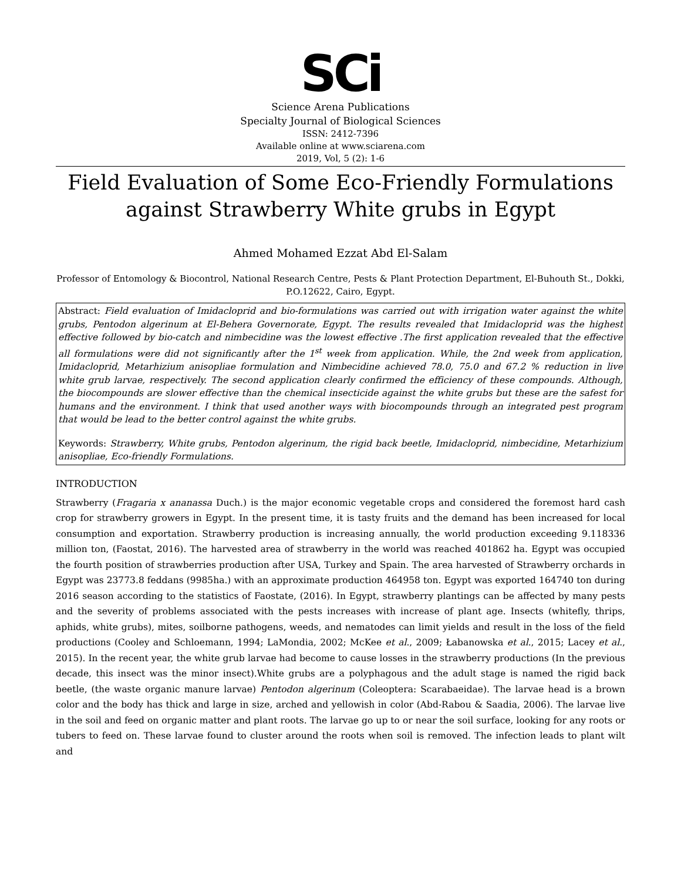SCi
Science Arena Publications
Specialty Journal of Biological Sciences
ISSN: 2412-7396
Available online at www.sciarena.com
2019, Vol, 5 (2): 1-6
Field Evaluation of Some Eco-Friendly Formulations against Strawberry White grubs in Egypt
Ahmed Mohamed Ezzat Abd El-Salam
Professor of Entomology & Biocontrol, National Research Centre, Pests & Plant Protection Department, El-Buhouth St., Dokki, P.O.12622, Cairo, Egypt.
Abstract: Field evaluation of Imidacloprid and bio-formulations was carried out with irrigation water against the white grubs, Pentodon algerinum at El-Behera Governorate, Egypt. The results revealed that Imidacloprid was the highest effective followed by bio-catch and nimbecidine was the lowest effective .The first application revealed that the effective all formulations were did not significantly after the 1<sup>st</sup> week from application. While, the 2nd week from application, Imidacloprid, Metarhizium anisopliae formulation and Nimbecidine achieved 78.0, 75.0 and 67.2 % reduction in live white grub larvae, respectively. The second application clearly confirmed the efficiency of these compounds. Although, the biocompounds are slower effective than the chemical insecticide against the white grubs but these are the safest for humans and the environment. I think that used another ways with biocompounds through an integrated pest program that would be lead to the better control against the white grubs.
Keywords: Strawberry, White grubs, Pentodon algerinum, the rigid back beetle, Imidacloprid, nimbecidine, Metarhizium anisopliae, Eco-friendly Formulations.
INTRODUCTION
Strawberry (Fragaria x ananassa Duch.) is the major economic vegetable crops and considered the foremost hard cash crop for strawberry growers in Egypt. In the present time, it is tasty fruits and the demand has been increased for local consumption and exportation. Strawberry production is increasing annually, the world production exceeding 9.118336 million ton, (Faostat, 2016). The harvested area of strawberry in the world was reached 401862 ha. Egypt was occupied the fourth position of strawberries production after USA, Turkey and Spain. The area harvested of Strawberry orchards in Egypt was 23773.8 feddans (9985ha.) with an approximate production 464958 ton. Egypt was exported 164740 ton during 2016 season according to the statistics of Faostate, (2016). In Egypt, strawberry plantings can be affected by many pests and the severity of problems associated with the pests increases with increase of plant age. Insects (whitefly, thrips, aphids, white grubs), mites, soilborne pathogens, weeds, and nematodes can limit yields and result in the loss of the field productions (Cooley and Schloemann, 1994; LaMondia, 2002; McKee et al., 2009; Łabanowska et al., 2015; Lacey et al., 2015). In the recent year, the white grub larvae had become to cause losses in the strawberry productions (In the previous decade, this insect was the minor insect).White grubs are a polyphagous and the adult stage is named the rigid back beetle, (the waste organic manure larvae) Pentodon algerinum (Coleoptera: Scarabaeidae). The larvae head is a brown color and the body has thick and large in size, arched and yellowish in color (Abd-Rabou & Saadia, 2006). The larvae live in the soil and feed on organic matter and plant roots. The larvae go up to or near the soil surface, looking for any roots or tubers to feed on. These larvae found to cluster around the roots when soil is removed. The infection leads to plant wilt and